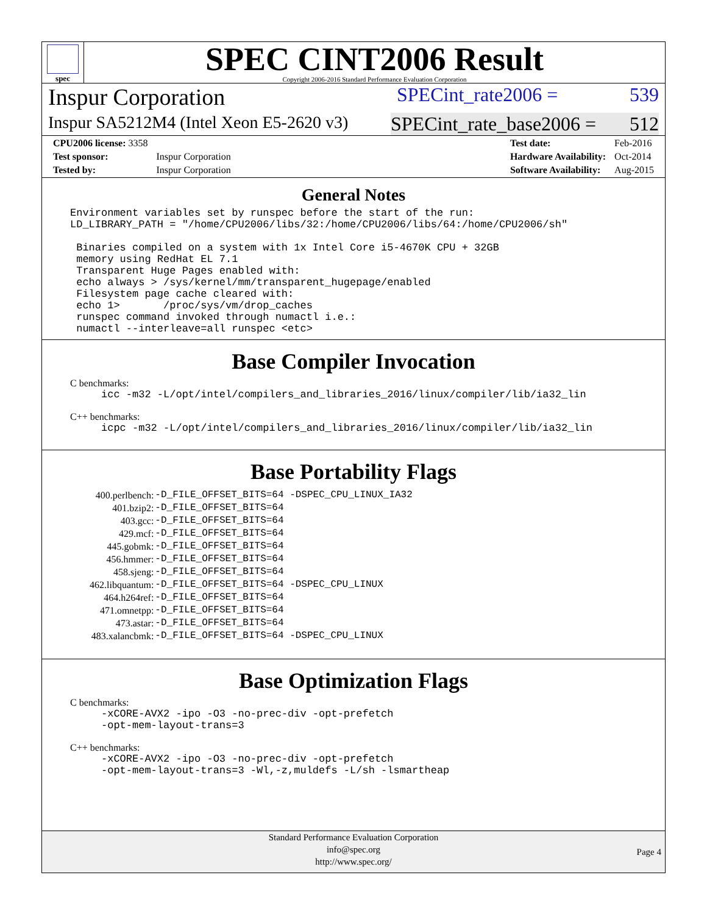spec
SPEC CINT2006 Result
Copyright 2006-2016 Standard Performance Evaluation Corporation
Inspur Corporation SPECint_rate2006 = 539
Inspur SA5212M4 (Intel Xeon E5-2620 v3) SPECint_rate_base2006 = 512
| CPU2006 license: 3358 | |
| Test sponsor: | Inspur Corporation |
| Tested by: | Inspur Corporation |
| Test date: | Feb-2016 |
| Hardware Availability: | Oct-2014 |
| Software Availability: | Aug-2015 |
General Notes
Environment variables set by runspec before the start of the run:
LD_LIBRARY_PATH = "/home/CPU2006/libs/32:/home/CPU2006/libs/64:/home/CPU2006/sh"

 Binaries compiled on a system with 1x Intel Core i5-4670K CPU + 32GB
 memory using RedHat EL 7.1
 Transparent Huge Pages enabled with:
 echo always > /sys/kernel/mm/transparent_hugepage/enabled
 Filesystem page cache cleared with:
 echo 1>       /proc/sys/vm/drop_caches
 runspec command invoked through numactl i.e.:
 numactl --interleave=all runspec <etc>
Base Compiler Invocation
C benchmarks:
     icc -m32 -L/opt/intel/compilers_and_libraries_2016/linux/compiler/lib/ia32_lin
C++ benchmarks:
     icpc -m32 -L/opt/intel/compilers_and_libraries_2016/linux/compiler/lib/ia32_lin
Base Portability Flags
| 400.perlbench: | -D_FILE_OFFSET_BITS=64 -DSPEC_CPU_LINUX_IA32 |
| 401.bzip2: | -D_FILE_OFFSET_BITS=64 |
| 403.gcc: | -D_FILE_OFFSET_BITS=64 |
| 429.mcf: | -D_FILE_OFFSET_BITS=64 |
| 445.gobmk: | -D_FILE_OFFSET_BITS=64 |
| 456.hmmer: | -D_FILE_OFFSET_BITS=64 |
| 458.sjeng: | -D_FILE_OFFSET_BITS=64 |
| 462.libquantum: | -D_FILE_OFFSET_BITS=64 -DSPEC_CPU_LINUX |
| 464.h264ref: | -D_FILE_OFFSET_BITS=64 |
| 471.omnetpp: | -D_FILE_OFFSET_BITS=64 |
| 473.astar: | -D_FILE_OFFSET_BITS=64 |
| 483.xalancbmk: | -D_FILE_OFFSET_BITS=64 -DSPEC_CPU_LINUX |
Base Optimization Flags
C benchmarks:
     -xCORE-AVX2 -ipo -O3 -no-prec-div -opt-prefetch
     -opt-mem-layout-trans=3
C++ benchmarks:
     -xCORE-AVX2 -ipo -O3 -no-prec-div -opt-prefetch
     -opt-mem-layout-trans=3 -Wl,-z,muldefs -L/sh -lsmartheap
Standard Performance Evaluation Corporation
info@spec.org
http://www.spec.org/
Page 4